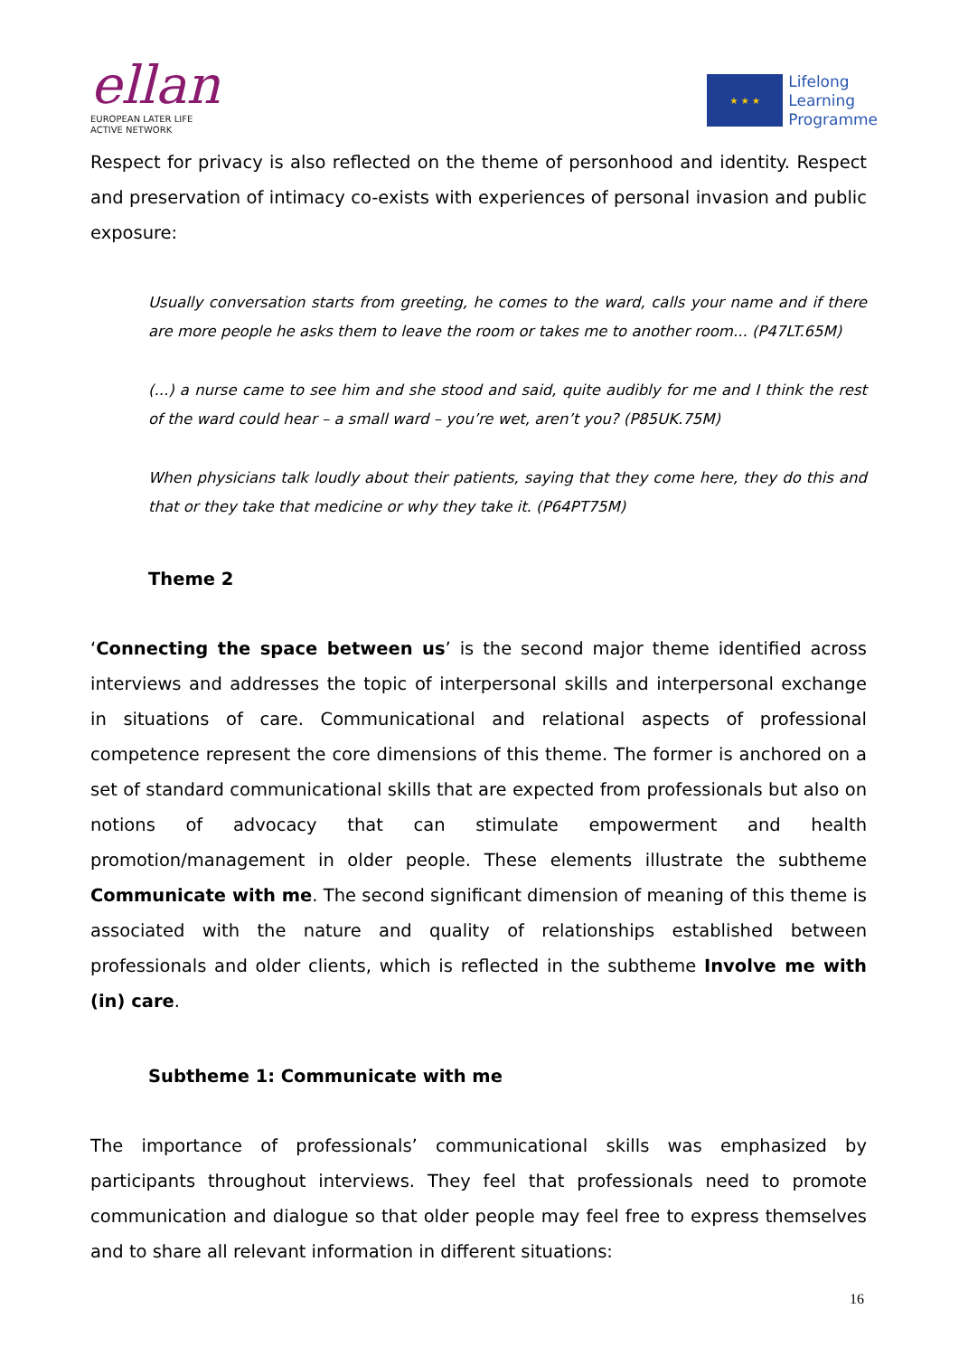ellan
EUROPEAN LATER LIFE
ACTIVE NETWORK
★ ★ ★
Lifelong
Learning
Programme
Respect for privacy is also reflected on the theme of personhood and identity. Respect and preservation of intimacy co-exists with experiences of personal invasion and public exposure:
Usually conversation starts from greeting, he comes to the ward, calls your name and if there are more people he asks them to leave the room or takes me to another room... (P47LT.65M)
(...) a nurse came to see him and she stood and said, quite audibly for me and I think the rest of the ward could hear – a small ward – you’re wet, aren’t you? (P85UK.75M)
When physicians talk loudly about their patients, saying that they come here, they do this and that or they take that medicine or why they take it. (P64PT75M)
Theme 2
‘Connecting the space between us’ is the second major theme identified across interviews and addresses the topic of interpersonal skills and interpersonal exchange in situations of care. Communicational and relational aspects of professional competence represent the core dimensions of this theme. The former is anchored on a set of standard communicational skills that are expected from professionals but also on notions of advocacy that can stimulate empowerment and health promotion/management in older people. These elements illustrate the subtheme Communicate with me. The second significant dimension of meaning of this theme is associated with the nature and quality of relationships established between professionals and older clients, which is reflected in the subtheme Involve me with (in) care.
Subtheme 1: Communicate with me
The importance of professionals’ communicational skills was emphasized by participants throughout interviews. They feel that professionals need to promote communication and dialogue so that older people may feel free to express themselves and to share all relevant information in different situations:
16